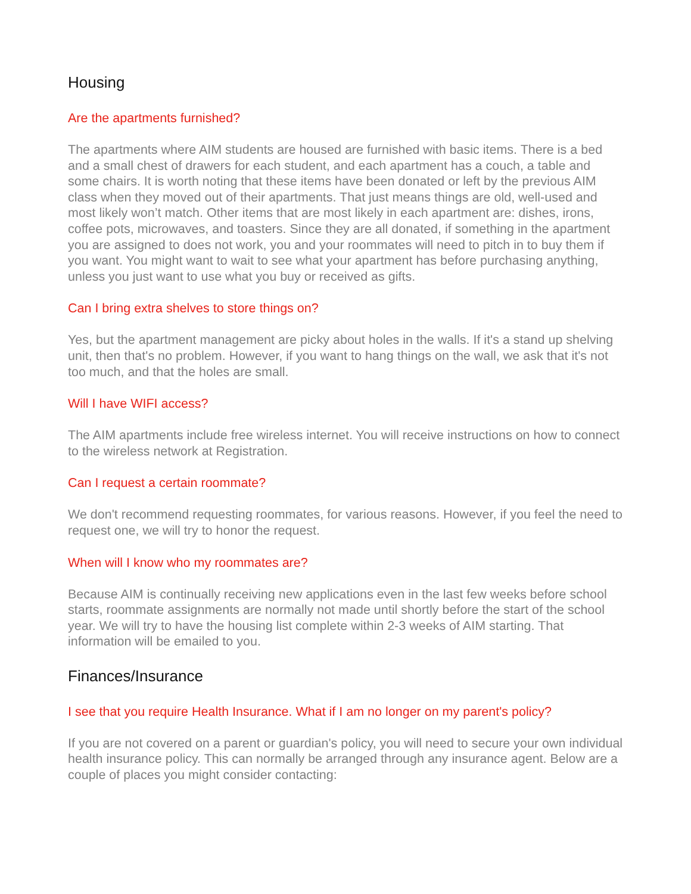Housing
Are the apartments furnished?
The apartments where AIM students are housed are furnished with basic items. There is a bed and a small chest of drawers for each student, and each apartment has a couch, a table and some chairs. It is worth noting that these items have been donated or left by the previous AIM class when they moved out of their apartments. That just means things are old, well-used and most likely won’t match. Other items that are most likely in each apartment are: dishes, irons, coffee pots, microwaves, and toasters. Since they are all donated, if something in the apartment you are assigned to does not work, you and your roommates will need to pitch in to buy them if you want. You might want to wait to see what your apartment has before purchasing anything, unless you just want to use what you buy or received as gifts.
Can I bring extra shelves to store things on?
Yes, but the apartment management are picky about holes in the walls. If it's a stand up shelving unit, then that's no problem. However, if you want to hang things on the wall, we ask that it's not too much, and that the holes are small.
Will I have WIFI access?
The AIM apartments include free wireless internet. You will receive instructions on how to connect to the wireless network at Registration.
Can I request a certain roommate?
We don't recommend requesting roommates, for various reasons. However, if you feel the need to request one, we will try to honor the request.
When will I know who my roommates are?
Because AIM is continually receiving new applications even in the last few weeks before school starts, roommate assignments are normally not made until shortly before the start of the school year. We will try to have the housing list complete within 2-3 weeks of AIM starting. That information will be emailed to you.
Finances/Insurance
I see that you require Health Insurance. What if I am no longer on my parent's policy?
If you are not covered on a parent or guardian's policy, you will need to secure your own individual health insurance policy. This can normally be arranged through any insurance agent. Below are a couple of places you might consider contacting: